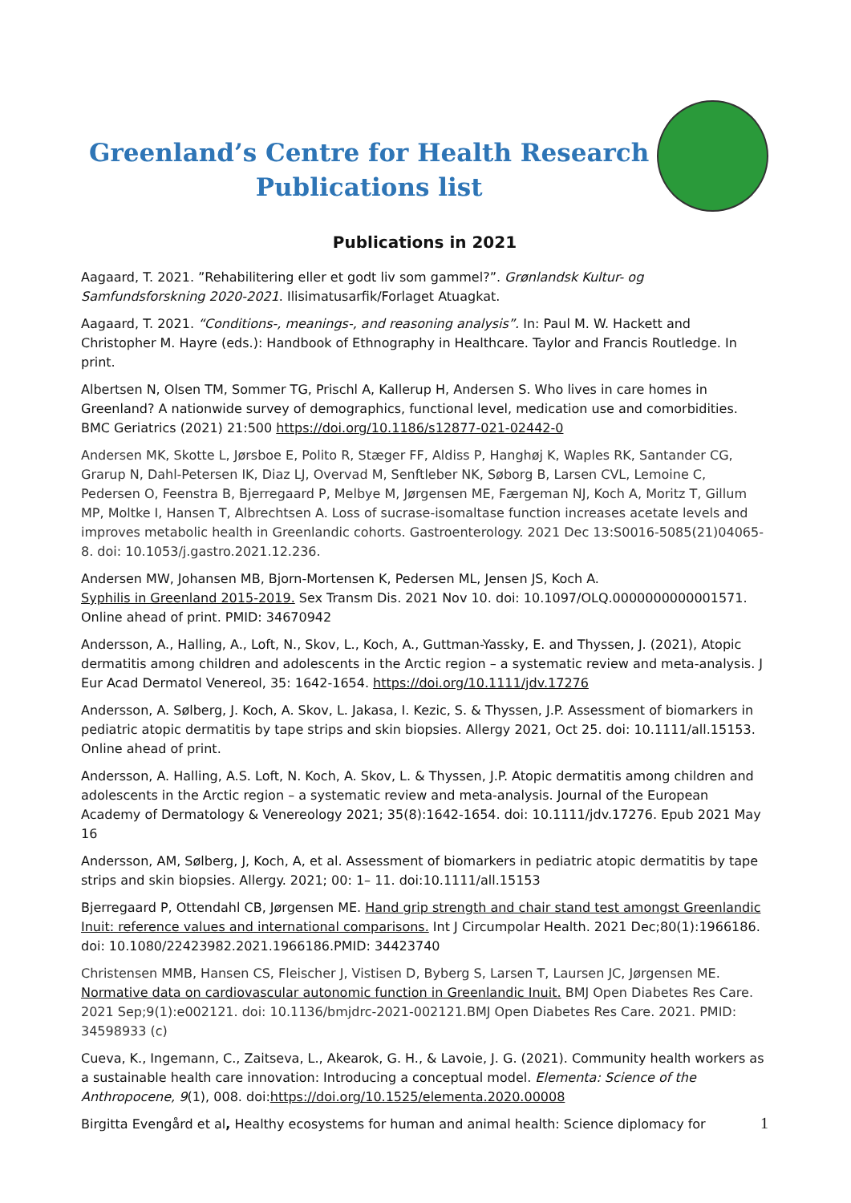Greenland’s Centre for Health Research
Publications list
Publications in 2021
Aagaard, T. 2021. ”Rehabilitering eller et godt liv som gammel?”. Grønlandsk Kultur- og Samfundsforskning 2020-2021. Ilisimatusarfik/Forlaget Atuagkat.
Aagaard, T. 2021. “Conditions-, meanings-, and reasoning analysis”. In: Paul M. W. Hackett and Christopher M. Hayre (eds.): Handbook of Ethnography in Healthcare. Taylor and Francis Routledge. In print.
Albertsen N, Olsen TM, Sommer TG, Prischl A, Kallerup H, Andersen S. Who lives in care homes in Greenland? A nationwide survey of demographics, functional level, medication use and comorbidities. BMC Geriatrics (2021) 21:500 https://doi.org/10.1186/s12877-021-02442-0
Andersen MK, Skotte L, Jørsboe E, Polito R, Stæger FF, Aldiss P, Hanghøj K, Waples RK, Santander CG, Grarup N, Dahl-Petersen IK, Diaz LJ, Overvad M, Senftleber NK, Søborg B, Larsen CVL, Lemoine C, Pedersen O, Feenstra B, Bjerregaard P, Melbye M, Jørgensen ME, Færgeman NJ, Koch A, Moritz T, Gillum MP, Moltke I, Hansen T, Albrechtsen A. Loss of sucrase-isomaltase function increases acetate levels and improves metabolic health in Greenlandic cohorts. Gastroenterology. 2021 Dec 13:S0016-5085(21)04065-8. doi: 10.1053/j.gastro.2021.12.236.
Andersen MW, Johansen MB, Bjorn-Mortensen K, Pedersen ML, Jensen JS, Koch A.
Syphilis in Greenland 2015-2019. Sex Transm Dis. 2021 Nov 10. doi: 10.1097/OLQ.0000000000001571. Online ahead of print. PMID: 34670942
Andersson, A., Halling, A., Loft, N., Skov, L., Koch, A., Guttman-Yassky, E. and Thyssen, J. (2021), Atopic dermatitis among children and adolescents in the Arctic region – a systematic review and meta-analysis. J Eur Acad Dermatol Venereol, 35: 1642-1654. https://doi.org/10.1111/jdv.17276
Andersson, A. Sølberg, J. Koch, A. Skov, L. Jakasa, I. Kezic, S. & Thyssen, J.P. Assessment of biomarkers in pediatric atopic dermatitis by tape strips and skin biopsies. Allergy 2021, Oct 25. doi: 10.1111/all.15153. Online ahead of print.
Andersson, A. Halling, A.S. Loft, N. Koch, A. Skov, L. & Thyssen, J.P. Atopic dermatitis among children and adolescents in the Arctic region – a systematic review and meta-analysis. Journal of the European Academy of Dermatology & Venereology 2021; 35(8):1642-1654. doi: 10.1111/jdv.17276. Epub 2021 May 16
Andersson, AM, Sølberg, J, Koch, A, et al. Assessment of biomarkers in pediatric atopic dermatitis by tape strips and skin biopsies. Allergy. 2021; 00: 1– 11. doi:10.1111/all.15153
Bjerregaard P, Ottendahl CB, Jørgensen ME. Hand grip strength and chair stand test amongst Greenlandic Inuit: reference values and international comparisons. Int J Circumpolar Health. 2021 Dec;80(1):1966186. doi: 10.1080/22423982.2021.1966186.PMID: 34423740
Christensen MMB, Hansen CS, Fleischer J, Vistisen D, Byberg S, Larsen T, Laursen JC, Jørgensen ME. Normative data on cardiovascular autonomic function in Greenlandic Inuit. BMJ Open Diabetes Res Care. 2021 Sep;9(1):e002121. doi: 10.1136/bmjdrc-2021-002121.BMJ Open Diabetes Res Care. 2021. PMID: 34598933 (c)
Cueva, K., Ingemann, C., Zaitseva, L., Akearok, G. H., & Lavoie, J. G. (2021). Community health workers as a sustainable health care innovation: Introducing a conceptual model. Elementa: Science of the Anthropocene, 9(1), 008. doi:https://doi.org/10.1525/elementa.2020.00008
Birgitta Evengård et al, Healthy ecosystems for human and animal health: Science diplomacy for
1